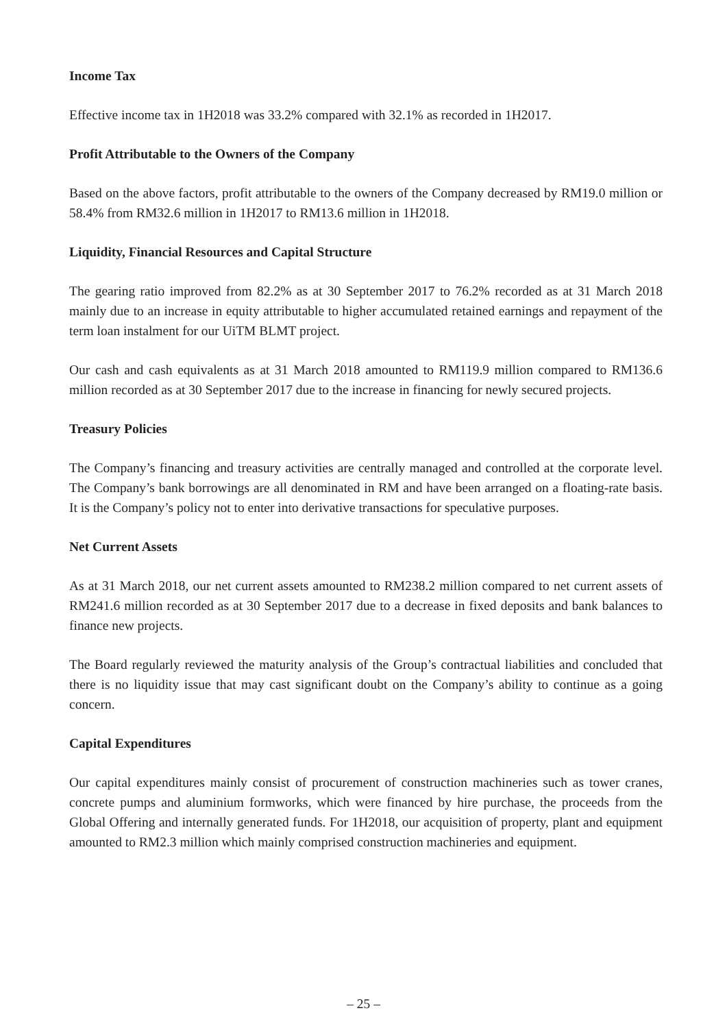Income Tax
Effective income tax in 1H2018 was 33.2% compared with 32.1% as recorded in 1H2017.
Profit Attributable to the Owners of the Company
Based on the above factors, profit attributable to the owners of the Company decreased by RM19.0 million or 58.4% from RM32.6 million in 1H2017 to RM13.6 million in 1H2018.
Liquidity, Financial Resources and Capital Structure
The gearing ratio improved from 82.2% as at 30 September 2017 to 76.2% recorded as at 31 March 2018 mainly due to an increase in equity attributable to higher accumulated retained earnings and repayment of the term loan instalment for our UiTM BLMT project.
Our cash and cash equivalents as at 31 March 2018 amounted to RM119.9 million compared to RM136.6 million recorded as at 30 September 2017 due to the increase in financing for newly secured projects.
Treasury Policies
The Company’s financing and treasury activities are centrally managed and controlled at the corporate level. The Company’s bank borrowings are all denominated in RM and have been arranged on a floating-rate basis. It is the Company’s policy not to enter into derivative transactions for speculative purposes.
Net Current Assets
As at 31 March 2018, our net current assets amounted to RM238.2 million compared to net current assets of RM241.6 million recorded as at 30 September 2017 due to a decrease in fixed deposits and bank balances to finance new projects.
The Board regularly reviewed the maturity analysis of the Group’s contractual liabilities and concluded that there is no liquidity issue that may cast significant doubt on the Company’s ability to continue as a going concern.
Capital Expenditures
Our capital expenditures mainly consist of procurement of construction machineries such as tower cranes, concrete pumps and aluminium formworks, which were financed by hire purchase, the proceeds from the Global Offering and internally generated funds. For 1H2018, our acquisition of property, plant and equipment amounted to RM2.3 million which mainly comprised construction machineries and equipment.
– 25 –